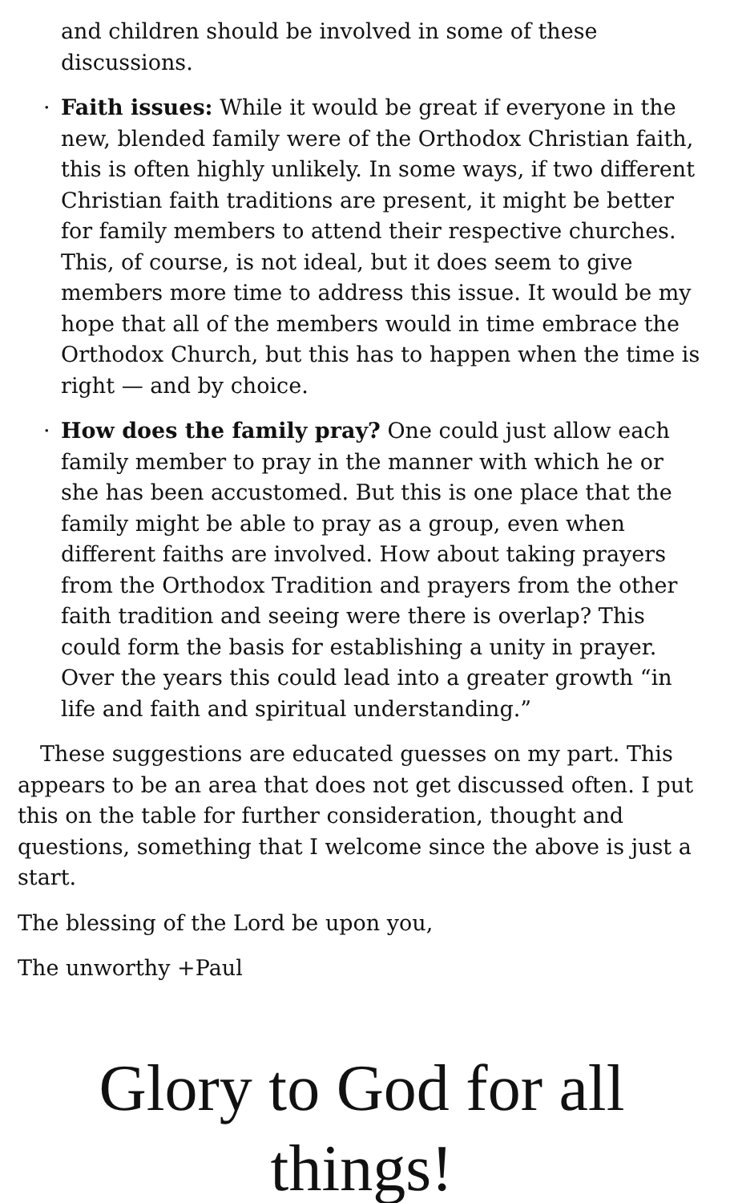and children should be involved in some of these discussions.
· Faith issues: While it would be great if everyone in the new, blended family were of the Orthodox Christian faith, this is often highly unlikely. In some ways, if two different Christian faith traditions are present, it might be better for family members to attend their respective churches. This, of course, is not ideal, but it does seem to give members more time to address this issue. It would be my hope that all of the members would in time embrace the Orthodox Church, but this has to happen when the time is right — and by choice.
· How does the family pray? One could just allow each family member to pray in the manner with which he or she has been accustomed. But this is one place that the family might be able to pray as a group, even when different faiths are involved. How about taking prayers from the Orthodox Tradition and prayers from the other faith tradition and seeing were there is overlap? This could form the basis for establishing a unity in prayer. Over the years this could lead into a greater growth “in life and faith and spiritual understanding.”
These suggestions are educated guesses on my part. This appears to be an area that does not get discussed often. I put this on the table for further consideration, thought and questions, something that I welcome since the above is just a start.
The blessing of the Lord be upon you,
The unworthy +Paul
Glory to God for all things!